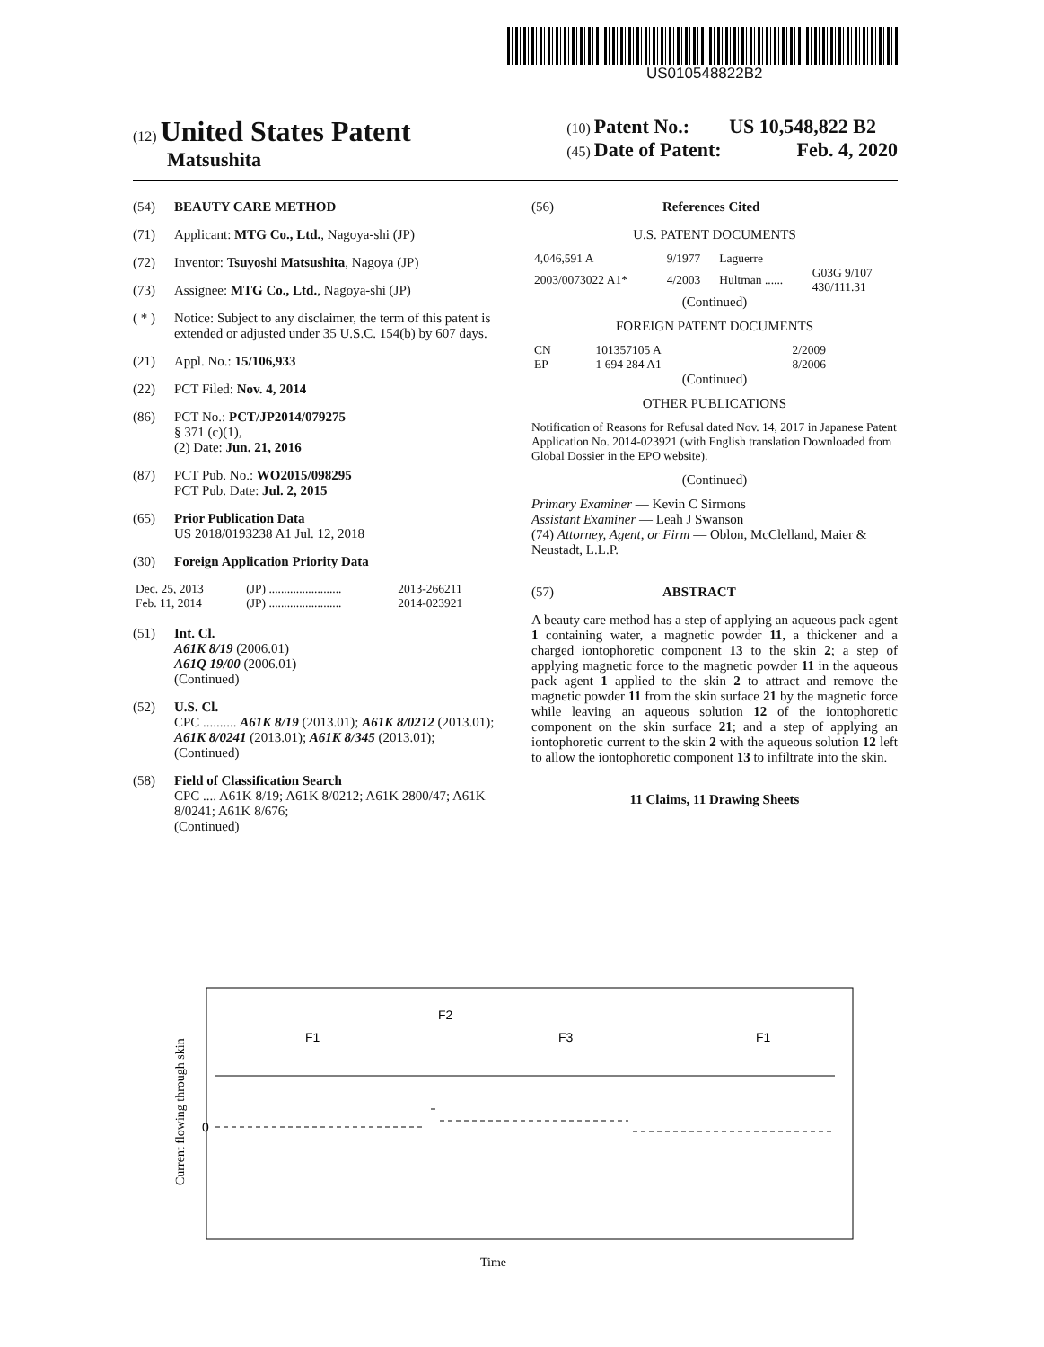US010548822B2
(12) United States Patent
Matsushita
(10) Patent No.: US 10,548,822 B2
(45) Date of Patent: Feb. 4, 2020
(54) BEAUTY CARE METHOD
(71) Applicant: MTG Co., Ltd., Nagoya-shi (JP)
(72) Inventor: Tsuyoshi Matsushita, Nagoya (JP)
(73) Assignee: MTG Co., Ltd., Nagoya-shi (JP)
( * ) Notice: Subject to any disclaimer, the term of this patent is extended or adjusted under 35 U.S.C. 154(b) by 607 days.
(21) Appl. No.: 15/106,933
(22) PCT Filed: Nov. 4, 2014
(86) PCT No.: PCT/JP2014/079275
§ 371 (c)(1),
(2) Date: Jun. 21, 2016
(87) PCT Pub. No.: WO2015/098295
PCT Pub. Date: Jul. 2, 2015
(65) Prior Publication Data
US 2018/0193238 A1 Jul. 12, 2018
(30) Foreign Application Priority Data
| Dec. 25, 2013 | (JP) ........................ | 2013-266211 |
| Feb. 11, 2014 | (JP) ........................ | 2014-023921 |
(51) Int. Cl.
A61K 8/19 (2006.01)
A61Q 19/00 (2006.01)
(Continued)
(52) U.S. Cl.
CPC .......... A61K 8/19 (2013.01); A61K 8/0212 (2013.01); A61K 8/0241 (2013.01); A61K 8/345 (2013.01);
(Continued)
(58) Field of Classification Search
CPC .... A61K 8/19; A61K 8/0212; A61K 2800/47; A61K 8/0241; A61K 8/676;
(Continued)
(56) References Cited
U.S. PATENT DOCUMENTS
| 4,046,591 A | 9/1977 | Laguerre | |
| 2003/0073022 A1* | 4/2003 | Hultman ...... | G03G 9/107 430/111.31 |
(Continued)
FOREIGN PATENT DOCUMENTS
| CN | 101357105 A | 2/2009 |
| EP | 1 694 284 A1 | 8/2006 |
(Continued)
OTHER PUBLICATIONS
Notification of Reasons for Refusal dated Nov. 14, 2017 in Japanese Patent Application No. 2014-023921 (with English translation Downloaded from Global Dossier in the EPO website).
(Continued)
Primary Examiner — Kevin C Sirmons
Assistant Examiner — Leah J Swanson
(74) Attorney, Agent, or Firm — Oblon, McClelland, Maier & Neustadt, L.L.P.
(57) ABSTRACT
A beauty care method has a step of applying an aqueous pack agent 1 containing water, a magnetic powder 11, a thickener and a charged iontophoretic component 13 to the skin 2; a step of applying magnetic force to the magnetic powder 11 in the aqueous pack agent 1 applied to the skin 2 to attract and remove the magnetic powder 11 from the skin surface 21 by the magnetic force while leaving an aqueous solution 12 of the iontophoretic component on the skin surface 21; and a step of applying an iontophoretic current to the skin 2 with the aqueous solution 12 left to allow the iontophoretic component 13 to infiltrate into the skin.
11 Claims, 11 Drawing Sheets
F1
F2
F3
F1
0
Current flowing through skin
Time